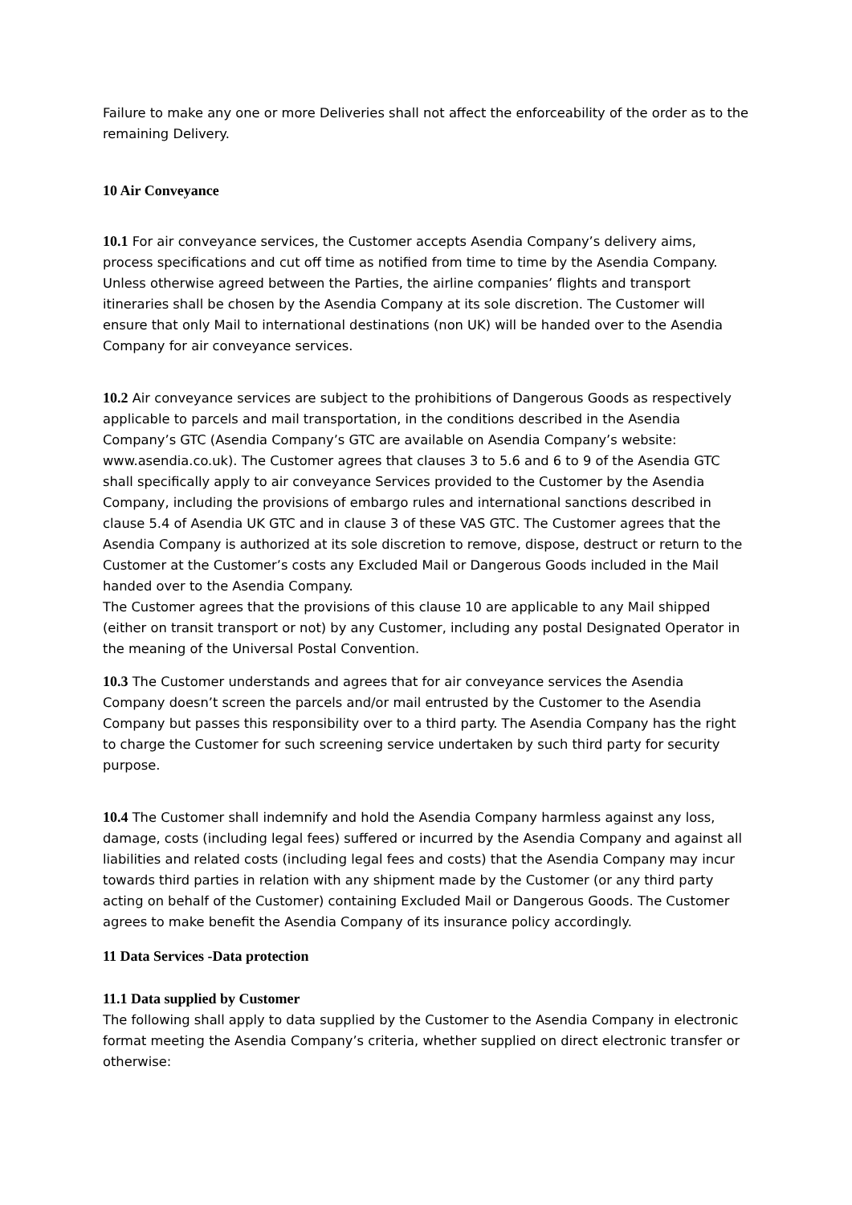Failure to make any one or more Deliveries shall not affect the enforceability of the order as to the remaining Delivery.
10 Air Conveyance
10.1 For air conveyance services, the Customer accepts Asendia Company’s delivery aims, process specifications and cut off time as notified from time to time by the Asendia Company. Unless otherwise agreed between the Parties, the airline companies’ flights and transport itineraries shall be chosen by the Asendia Company at its sole discretion. The Customer will ensure that only Mail to international destinations (non UK) will be handed over to the Asendia Company for air conveyance services.
10.2 Air conveyance services are subject to the prohibitions of Dangerous Goods as respectively applicable to parcels and mail transportation, in the conditions described in the Asendia Company’s GTC (Asendia Company’s GTC are available on Asendia Company’s website: www.asendia.co.uk). The Customer agrees that clauses 3 to 5.6 and 6 to 9 of the Asendia GTC shall specifically apply to air conveyance Services provided to the Customer by the Asendia Company, including the provisions of embargo rules and international sanctions described in clause 5.4 of Asendia UK GTC and in clause 3 of these VAS GTC. The Customer agrees that the Asendia Company is authorized at its sole discretion to remove, dispose, destruct or return to the Customer at the Customer’s costs any Excluded Mail or Dangerous Goods included in the Mail handed over to the Asendia Company.
The Customer agrees that the provisions of this clause 10 are applicable to any Mail shipped (either on transit transport or not) by any Customer, including any postal Designated Operator in the meaning of the Universal Postal Convention.
10.3 The Customer understands and agrees that for air conveyance services the Asendia Company doesn’t screen the parcels and/or mail entrusted by the Customer to the Asendia Company but passes this responsibility over to a third party. The Asendia Company has the right to charge the Customer for such screening service undertaken by such third party for security purpose.
10.4 The Customer shall indemnify and hold the Asendia Company harmless against any loss, damage, costs (including legal fees) suffered or incurred by the Asendia Company and against all liabilities and related costs (including legal fees and costs) that the Asendia Company may incur towards third parties in relation with any shipment made by the Customer (or any third party acting on behalf of the Customer) containing Excluded Mail or Dangerous Goods. The Customer agrees to make benefit the Asendia Company of its insurance policy accordingly.
11 Data Services -Data protection
11.1 Data supplied by Customer
The following shall apply to data supplied by the Customer to the Asendia Company in electronic format meeting the Asendia Company’s criteria, whether supplied on direct electronic transfer or otherwise: